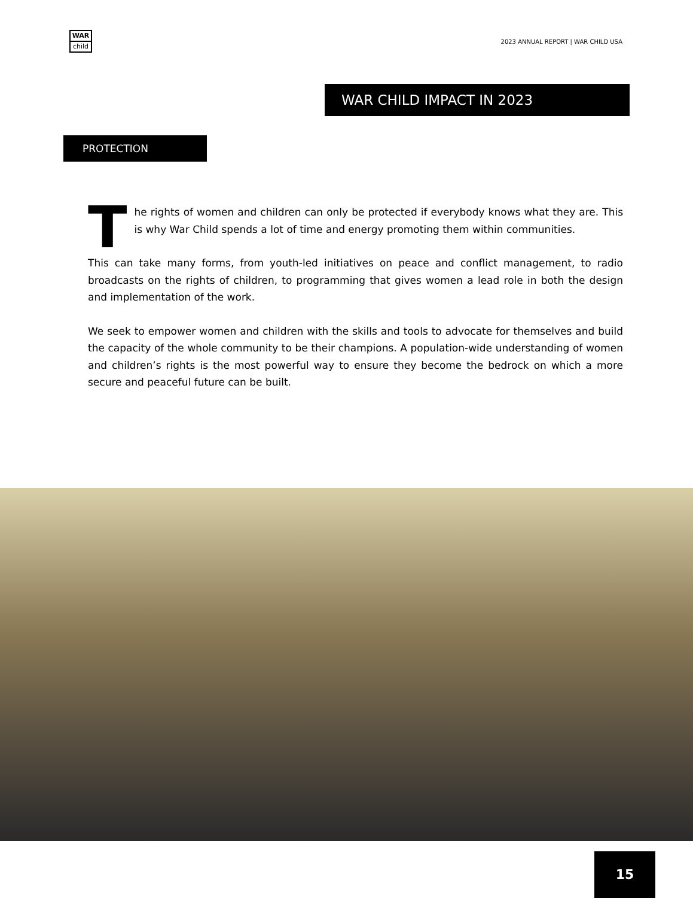WAR
child
2023 ANNUAL REPORT | WAR CHILD USA
WAR CHILD IMPACT IN 2023
PROTECTION
T
he rights of women and children can only be protected if everybody knows what they are. This is why War Child spends a lot of time and energy promoting them within communities.
This can take many forms, from youth-led initiatives on peace and conflict management, to radio broadcasts on the rights of children, to programming that gives women a lead role in both the design and implementation of the work.
We seek to empower women and children with the skills and tools to advocate for themselves and build the capacity of the whole community to be their champions. A population-wide understanding of women and children’s rights is the most powerful way to ensure they become the bedrock on which a more secure and peaceful future can be built.
15